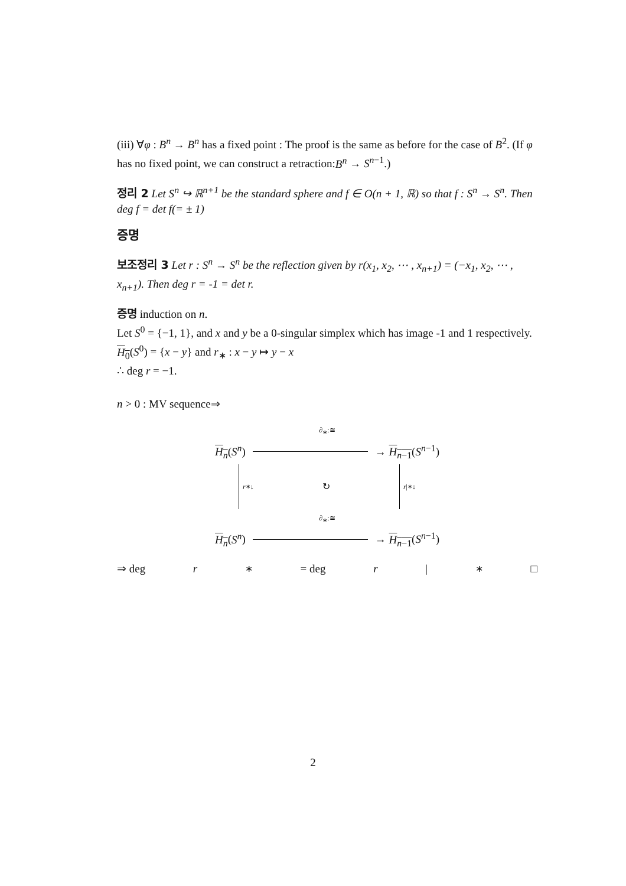(iii) ∀φ : B<sup>n</sup> → B<sup>n</sup> has a fixed point : The proof is the same as before for the case of B<sup>2</sup>. (If φ has no fixed point, we can construct a retraction:B<sup>n</sup> → S<sup>n−1</sup>.)
정리 2 Let S<sup>n</sup> ↪ ℝ<sup>n+1</sup> be the standard sphere and f ∈ O(n + 1, ℝ) so that f : S<sup>n</sup> → S<sup>n</sup>. Then deg f = det f(= ± 1)
증명
보조정리 3 Let r : S<sup>n</sup> → S<sup>n</sup> be the reflection given by r(x<sub>1</sub>, x<sub>2</sub>, ⋯ , x<sub>n+1</sub>) = (−x<sub>1</sub>, x<sub>2</sub>, ⋯ , x<sub>n+1</sub>). Then deg r = -1 = det r.
증명 induction on n.
Let S<sup>0</sup> = {−1, 1}, and x and y be a 0-singular simplex which has image -1 and 1 respectively. H<sub>0</sub>(S<sup>0</sup>) = {x − y} and r<sub>∗</sub> : x − y ↦ y − x
∴ deg r = −1.
n > 0 : MV sequence⇒
∂<sub>∗</sub>:≅
H<sub>n</sub>(S<sup>n</sup>) → H<sub>n−1</sub>(S<sup>n−1</sup>)
r<sub>∗</sub> ↓ ↻ r |<sub>∗</sub> ↓
∂<sub>∗</sub>:≅
H<sub>n</sub>(S<sup>n</sup>) → H<sub>n−1</sub>(S<sup>n−1</sup>)
⇒ deg r<sub>∗</sub> = deg r |<sub>∗</sub> □
2